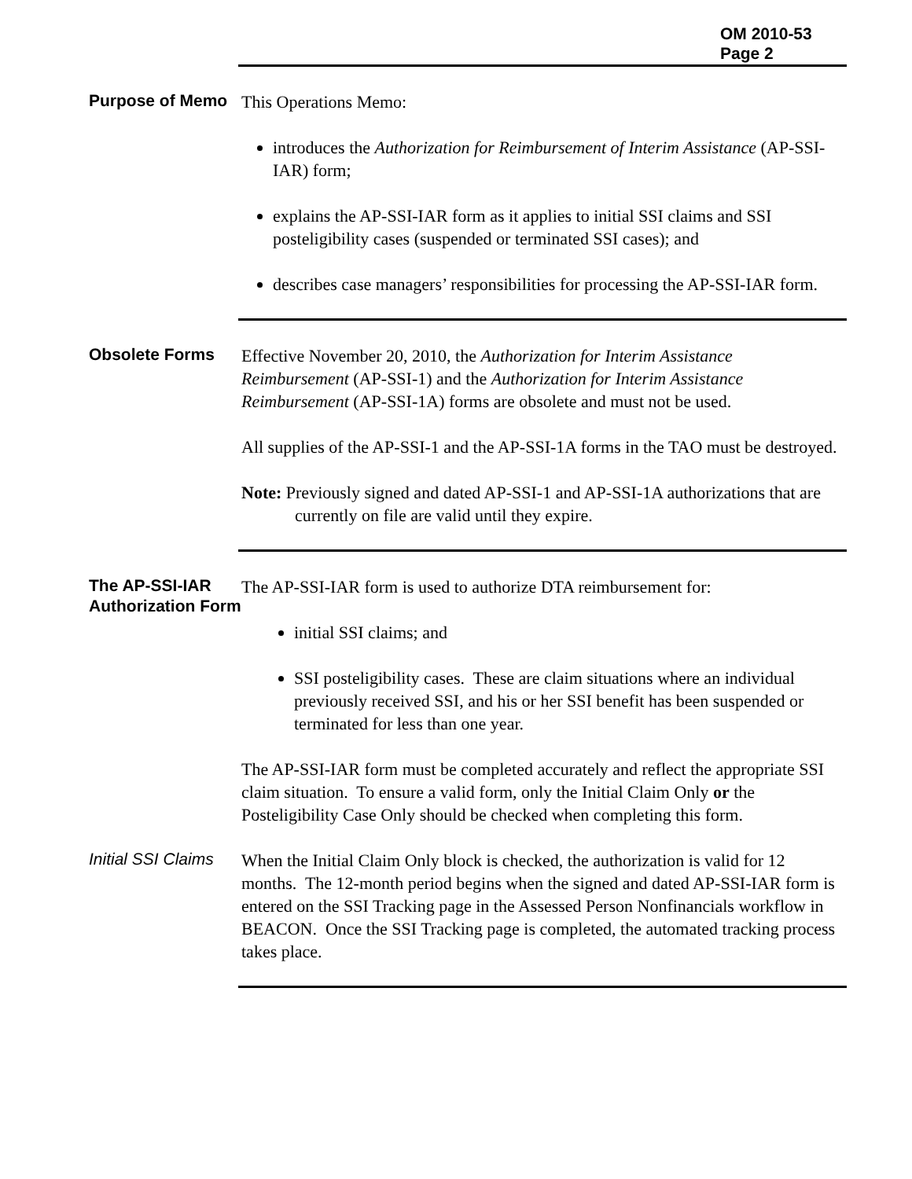OM 2010-53
Page 2
Purpose of Memo
This Operations Memo:
introduces the Authorization for Reimbursement of Interim Assistance (AP-SSI-IAR) form;
explains the AP-SSI-IAR form as it applies to initial SSI claims and SSI posteligibility cases (suspended or terminated SSI cases); and
describes case managers’ responsibilities for processing the AP-SSI-IAR form.
Obsolete Forms
Effective November 20, 2010, the Authorization for Interim Assistance Reimbursement (AP-SSI-1) and the Authorization for Interim Assistance Reimbursement (AP-SSI-1A) forms are obsolete and must not be used.
All supplies of the AP-SSI-1 and the AP-SSI-1A forms in the TAO must be destroyed.
Note: Previously signed and dated AP-SSI-1 and AP-SSI-1A authorizations that are currently on file are valid until they expire.
The AP-SSI-IAR Authorization Form
The AP-SSI-IAR form is used to authorize DTA reimbursement for:
initial SSI claims; and
SSI posteligibility cases. These are claim situations where an individual previously received SSI, and his or her SSI benefit has been suspended or terminated for less than one year.
The AP-SSI-IAR form must be completed accurately and reflect the appropriate SSI claim situation. To ensure a valid form, only the Initial Claim Only or the Posteligibility Case Only should be checked when completing this form.
Initial SSI Claims
When the Initial Claim Only block is checked, the authorization is valid for 12 months. The 12-month period begins when the signed and dated AP-SSI-IAR form is entered on the SSI Tracking page in the Assessed Person Nonfinancials workflow in BEACON. Once the SSI Tracking page is completed, the automated tracking process takes place.